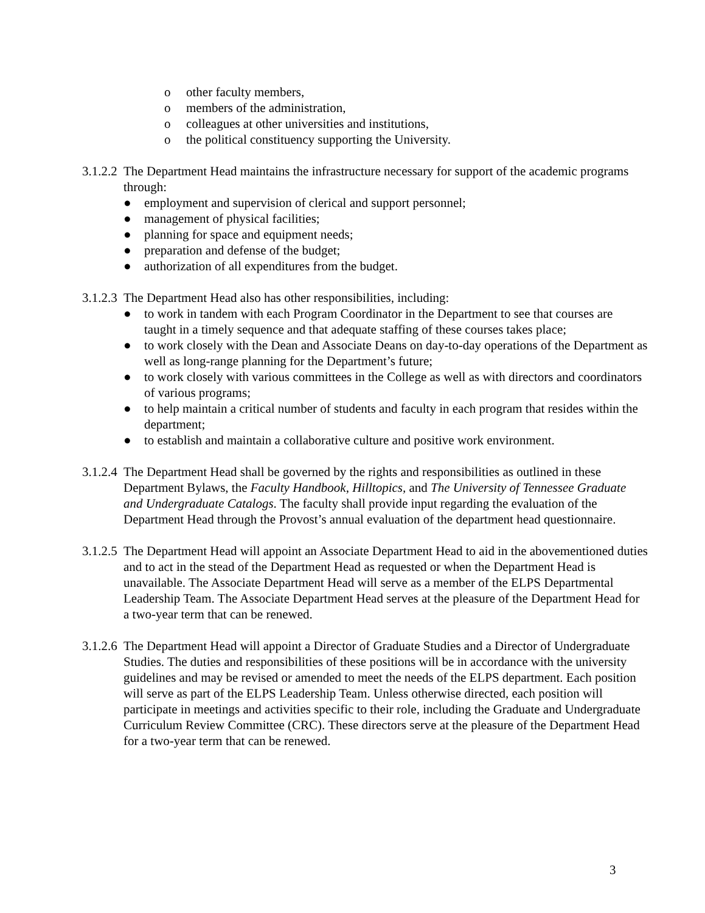o other faculty members,
o members of the administration,
o colleagues at other universities and institutions,
o the political constituency supporting the University.
3.1.2.2
The Department Head maintains the infrastructure necessary for support of the academic programs through:
● employment and supervision of clerical and support personnel;
● management of physical facilities;
● planning for space and equipment needs;
● preparation and defense of the budget;
● authorization of all expenditures from the budget.
3.1.2.3
The Department Head also has other responsibilities, including:
● to work in tandem with each Program Coordinator in the Department to see that courses are taught in a timely sequence and that adequate staffing of these courses takes place;
● to work closely with the Dean and Associate Deans on day-to-day operations of the Department as well as long-range planning for the Department’s future;
● to work closely with various committees in the College as well as with directors and coordinators of various programs;
● to help maintain a critical number of students and faculty in each program that resides within the department;
● to establish and maintain a collaborative culture and positive work environment.
3.1.2.4
The Department Head shall be governed by the rights and responsibilities as outlined in these Department Bylaws, the Faculty Handbook, Hilltopics, and The University of Tennessee Graduate and Undergraduate Catalogs. The faculty shall provide input regarding the evaluation of the Department Head through the Provost’s annual evaluation of the department head questionnaire.
3.1.2.5
The Department Head will appoint an Associate Department Head to aid in the abovementioned duties and to act in the stead of the Department Head as requested or when the Department Head is unavailable. The Associate Department Head will serve as a member of the ELPS Departmental Leadership Team. The Associate Department Head serves at the pleasure of the Department Head for a two-year term that can be renewed.
3.1.2.6
The Department Head will appoint a Director of Graduate Studies and a Director of Undergraduate Studies. The duties and responsibilities of these positions will be in accordance with the university guidelines and may be revised or amended to meet the needs of the ELPS department. Each position will serve as part of the ELPS Leadership Team. Unless otherwise directed, each position will participate in meetings and activities specific to their role, including the Graduate and Undergraduate Curriculum Review Committee (CRC). These directors serve at the pleasure of the Department Head for a two-year term that can be renewed.
3